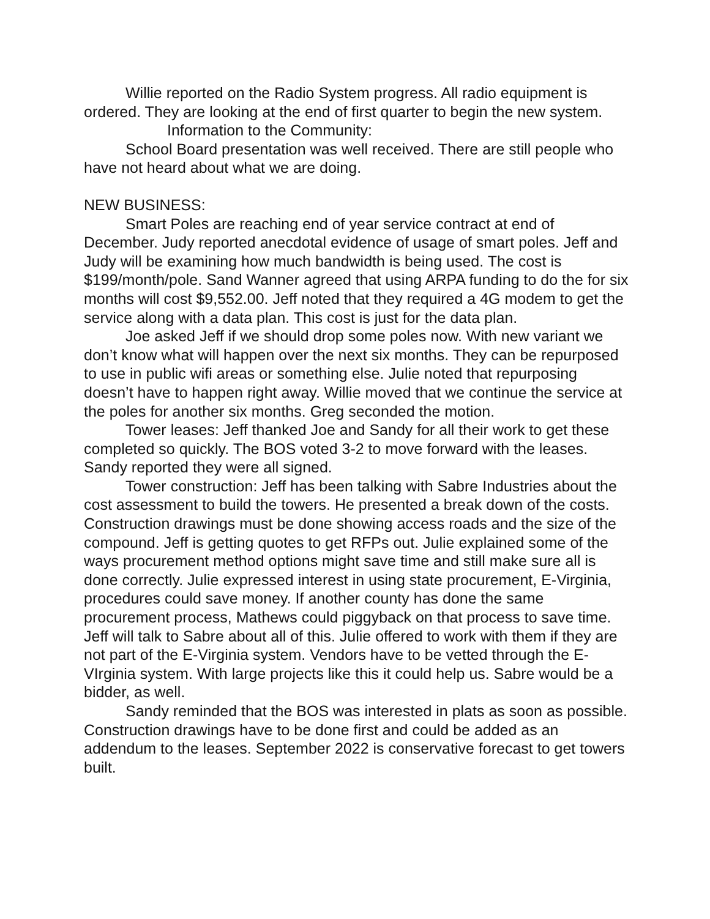Willie reported on the Radio System progress. All radio equipment is ordered. They are looking at the end of first quarter to begin the new system.
Information to the Community:
School Board presentation was well received. There are still people who have not heard about what we are doing.
NEW BUSINESS:
Smart Poles are reaching end of year service contract at end of December. Judy reported anecdotal evidence of usage of smart poles. Jeff and Judy will be examining how much bandwidth is being used. The cost is $199/month/pole. Sand Wanner agreed that using ARPA funding to do the for six months will cost $9,552.00. Jeff noted that they required a 4G modem to get the service along with a data plan. This cost is just for the data plan.
Joe asked Jeff if we should drop some poles now. With new variant we don’t know what will happen over the next six months. They can be repurposed to use in public wifi areas or something else. Julie noted that repurposing doesn’t have to happen right away. Willie moved that we continue the service at the poles for another six months. Greg seconded the motion.
Tower leases: Jeff thanked Joe and Sandy for all their work to get these completed so quickly. The BOS voted 3-2 to move forward with the leases. Sandy reported they were all signed.
Tower construction: Jeff has been talking with Sabre Industries about the cost assessment to build the towers. He presented a break down of the costs. Construction drawings must be done showing access roads and the size of the compound. Jeff is getting quotes to get RFPs out. Julie explained some of the ways procurement method options might save time and still make sure all is done correctly. Julie expressed interest in using state procurement, E-Virginia, procedures could save money. If another county has done the same procurement process, Mathews could piggyback on that process to save time. Jeff will talk to Sabre about all of this. Julie offered to work with them if they are not part of the E-Virginia system. Vendors have to be vetted through the E-VIrginia system. With large projects like this it could help us. Sabre would be a bidder, as well.
Sandy reminded that the BOS was interested in plats as soon as possible. Construction drawings have to be done first and could be added as an addendum to the leases. September 2022 is conservative forecast to get towers built.